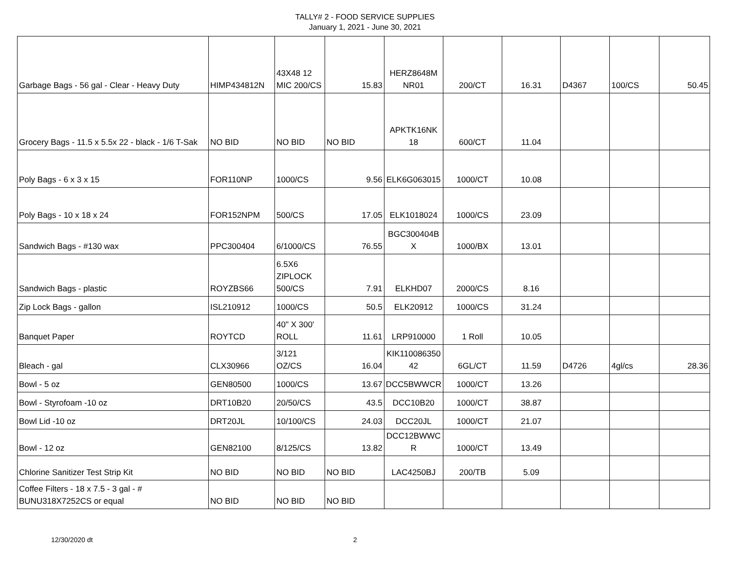TALLY# 2 - FOOD SERVICE SUPPLIES
January 1, 2021 - June 30, 2021
| Garbage Bags - 56 gal - Clear - Heavy Duty | HIMP434812N | 43X48 12 MIC 200/CS | 15.83 | HERZ8648M NR01 | 200/CT | 16.31 | D4367 | 100/CS | 50.45 |
| Grocery Bags - 11.5 x 5.5x 22 - black - 1/6 T-Sak | NO BID | NO BID | NO BID | APKTK16NK 18 | 600/CT | 11.04 | | | |
| Poly Bags - 6 x 3 x 15 | FOR110NP | 1000/CS | 9.56 | ELK6G063015 | 1000/CT | 10.08 | | | |
| Poly Bags - 10 x 18 x 24 | FOR152NPM | 500/CS | 17.05 | ELK1018024 | 1000/CS | 23.09 | | | |
| Sandwich Bags - #130 wax | PPC300404 | 6/1000/CS | 76.55 | BGC300404B X | 1000/BX | 13.01 | | | |
| Sandwich Bags - plastic | ROYZBS66 | 6.5X6 ZIPLOCK 500/CS | 7.91 | ELKHD07 | 2000/CS | 8.16 | | | |
| Zip Lock Bags - gallon | ISL210912 | 1000/CS | 50.5 | ELK20912 | 1000/CS | 31.24 | | | |
| Banquet Paper | ROYTCD | 40" X 300' ROLL | 11.61 | LRP910000 | 1 Roll | 10.05 | | | |
| Bleach - gal | CLX30966 | 3/121 OZ/CS | 16.04 | KIK110086350 42 | 6GL/CT | 11.59 | D4726 | 4gl/cs | 28.36 |
| Bowl - 5 oz | GEN80500 | 1000/CS | 13.67 | DCC5BWWCR | 1000/CT | 13.26 | | | |
| Bowl - Styrofoam -10 oz | DRT10B20 | 20/50/CS | 43.5 | DCC10B20 | 1000/CT | 38.87 | | | |
| Bowl Lid -10 oz | DRT20JL | 10/100/CS | 24.03 | DCC20JL | 1000/CT | 21.07 | | | |
| Bowl - 12 oz | GEN82100 | 8/125/CS | 13.82 | DCC12BWWC R | 1000/CT | 13.49 | | | |
| Chlorine Sanitizer Test Strip Kit | NO BID | NO BID | NO BID | LAC4250BJ | 200/TB | 5.09 | | | |
| Coffee Filters - 18 x 7.5 - 3 gal - # BUNU318X7252CS or equal | NO BID | NO BID | NO BID | | | | | | |
12/30/2020 dt 2